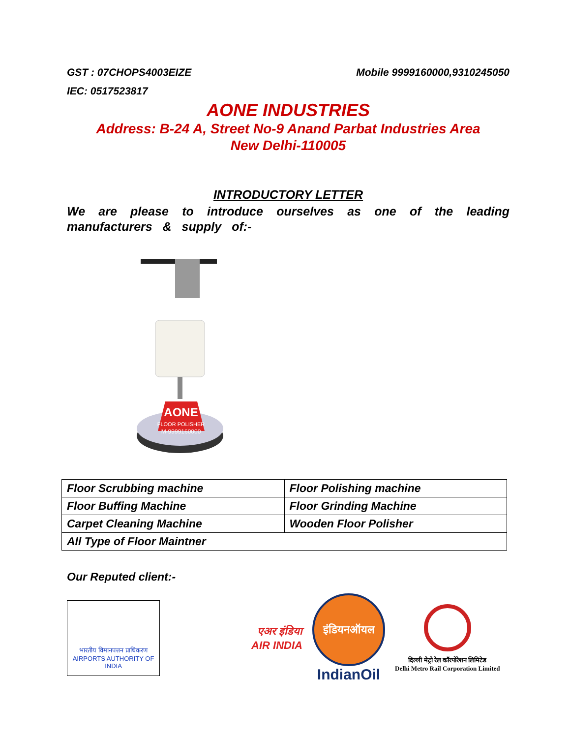GST : 07CHOPS4003EIZE Mobile 9999160000,9310245050
IEC: 0517523817
AONE INDUSTRIES
Address: B-24 A, Street No-9 Anand Parbat Industries Area
New Delhi-110005
INTRODUCTORY LETTER
We are please to introduce ourselves as one of the leading manufacturers & supply of:-
AONE
FLOOR POLISHER
M-9999160000
| Floor Scrubbing machine | Floor Polishing machine |
| Floor Buffing Machine | Floor Grinding Machine |
| Carpet Cleaning Machine | Wooden Floor Polisher |
| All Type of Floor Maintner | |
Our Reputed client:-
भारतीय विमानपत्तन प्राधिकरण
AIRPORTS AUTHORITY OF INDIA
एअर इंडिया
AIR INDIA
इंडियनऑयल
IndianOil
दिल्ली मेट्रो रेल कॉरपोरेशन लिमिटेड
Delhi Metro Rail Corporation Limited